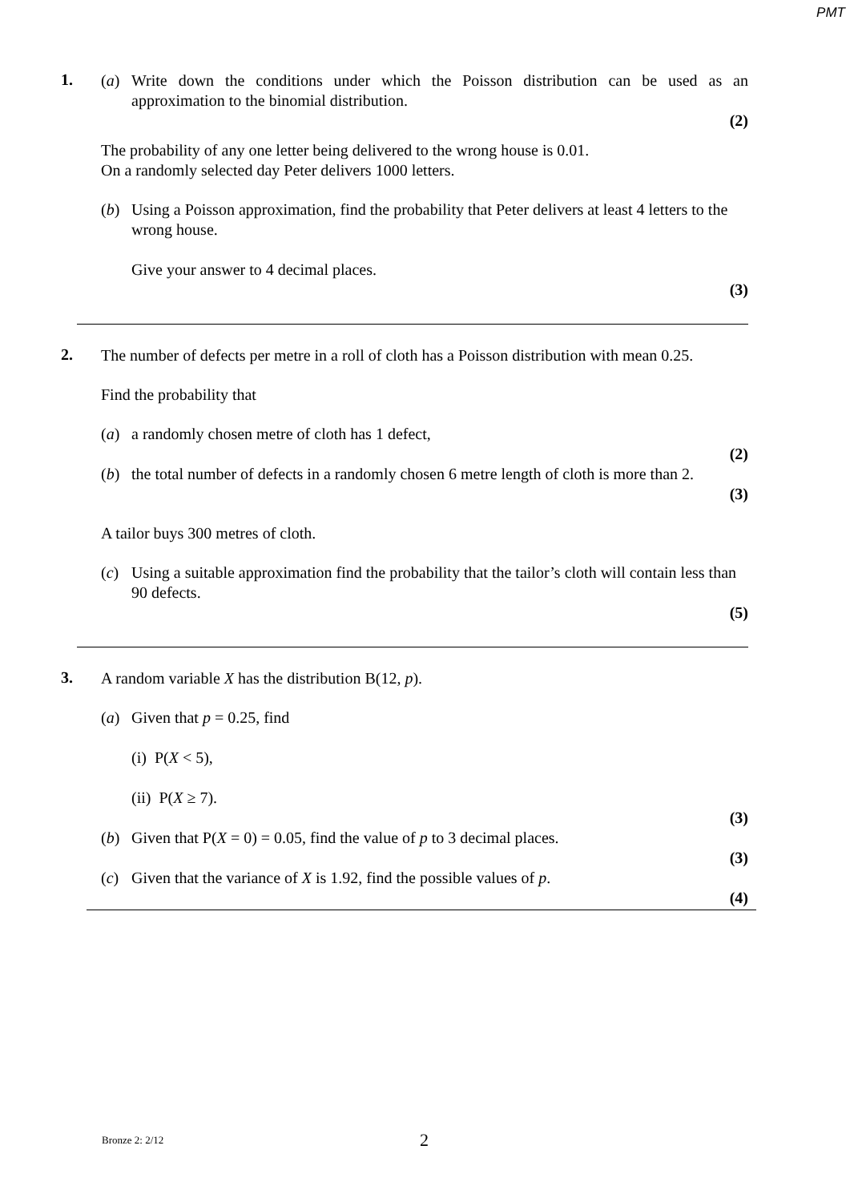PMT
1.
(a) Write down the conditions under which the Poisson distribution can be used as an approximation to the binomial distribution.
(2)
The probability of any one letter being delivered to the wrong house is 0.01.
On a randomly selected day Peter delivers 1000 letters.
(b) Using a Poisson approximation, find the probability that Peter delivers at least 4 letters to the wrong house.
Give your answer to 4 decimal places.
(3)
2.
The number of defects per metre in a roll of cloth has a Poisson distribution with mean 0.25.
Find the probability that
(a) a randomly chosen metre of cloth has 1 defect,
(2)
(b) the total number of defects in a randomly chosen 6 metre length of cloth is more than 2.
(3)
A tailor buys 300 metres of cloth.
(c) Using a suitable approximation find the probability that the tailor’s cloth will contain less than 90 defects.
(5)
3.
A random variable X has the distribution B(12, p).
(a) Given that p = 0.25, find
(i) P(X < 5),
(ii) P(X ≥ 7).
(3)
(b) Given that P(X = 0) = 0.05, find the value of p to 3 decimal places.
(3)
(c) Given that the variance of X is 1.92, find the possible values of p.
(4)
Bronze 2: 2/12 2